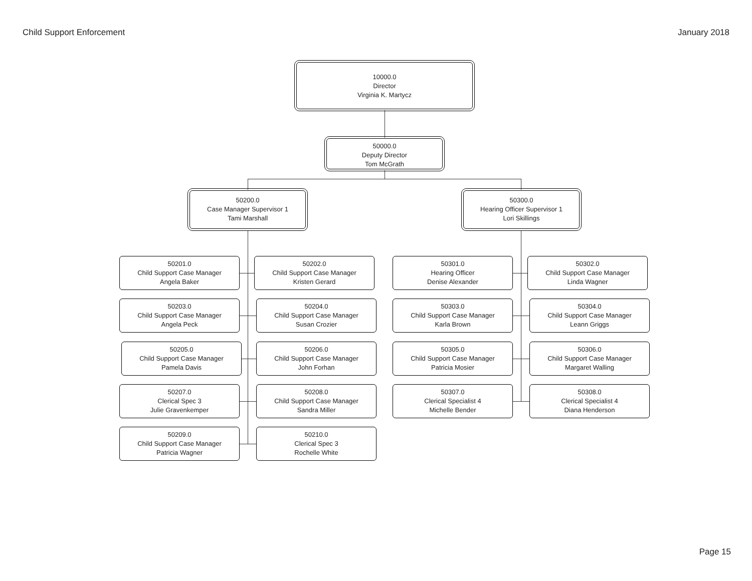Child Support Enforcement January 2018
10000.0
Director
Virginia K. Martycz
50000.0
Deputy Director
Tom McGrath
50200.0
Case Manager Supervisor 1
Tami Marshall
50300.0
Hearing Officer Supervisor 1
Lori Skillings
50201.0
Child Support Case Manager
Angela Baker
50202.0
Child Support Case Manager
Kristen Gerard
50203.0
Child Support Case Manager
Angela Peck
50204.0
Child Support Case Manager
Susan Crozier
50205.0
Child Support Case Manager
Pamela Davis
50206.0
Child Support Case Manager
John Forhan
50207.0
Clerical Spec 3
Julie Gravenkemper
50208.0
Child Support Case Manager
Sandra Miller
50209.0
Child Support Case Manager
Patricia Wagner
50210.0
Clerical Spec 3
Rochelle White
50301.0
Hearing Officer
Denise Alexander
50302.0
Child Support Case Manager
Linda Wagner
50303.0
Child Support Case Manager
Karla Brown
50304.0
Child Support Case Manager
Leann Griggs
50305.0
Child Support Case Manager
Patricia Mosier
50306.0
Child Support Case Manager
Margaret Walling
50307.0
Clerical Specialist 4
Michelle Bender
50308.0
Clerical Specialist 4
Diana Henderson
Page 15